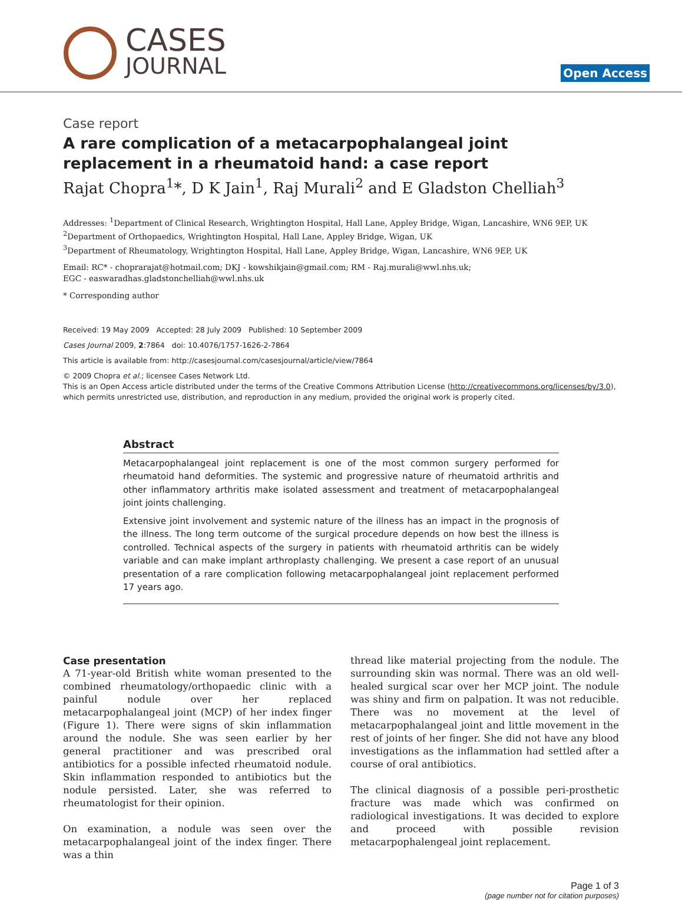CASES
JOURNAL
Open Access
Case report
A rare complication of a metacarpophalangeal joint replacement in a rheumatoid hand: a case report
Rajat Chopra<sup>1</sup>*, D K Jain<sup>1</sup>, Raj Murali<sup>2</sup> and E Gladston Chelliah<sup>3</sup>
Addresses: <sup>1</sup>Department of Clinical Research, Wrightington Hospital, Hall Lane, Appley Bridge, Wigan, Lancashire, WN6 9EP, UK
<sup>2</sup> Department of Orthopaedics, Wrightington Hospital, Hall Lane, Appley Bridge, Wigan, UK
<sup>3</sup> Department of Rheumatology, Wrightington Hospital, Hall Lane, Appley Bridge, Wigan, Lancashire, WN6 9EP, UK
Email: RC* - choprarajat@hotmail.com; DKJ - kowshikjain@gmail.com; RM - Raj.murali@wwl.nhs.uk;
EGC - easwaradhas.gladstonchelliah@wwl.nhs.uk
* Corresponding author
Received: 19 May 2009 Accepted: 28 July 2009 Published: 10 September 2009
Cases Journal 2009, 2:7864 doi: 10.4076/1757-1626-2-7864
This article is available from: http://casesjournal.com/casesjournal/article/view/7864
© 2009 Chopra et al.; licensee Cases Network Ltd.
This is an Open Access article distributed under the terms of the Creative Commons Attribution License (http://creativecommons.org/licenses/by/3.0), which permits unrestricted use, distribution, and reproduction in any medium, provided the original work is properly cited.
Abstract
Metacarpophalangeal joint replacement is one of the most common surgery performed for rheumatoid hand deformities. The systemic and progressive nature of rheumatoid arthritis and other inflammatory arthritis make isolated assessment and treatment of metacarpophalangeal joint joints challenging.
Extensive joint involvement and systemic nature of the illness has an impact in the prognosis of the illness. The long term outcome of the surgical procedure depends on how best the illness is controlled. Technical aspects of the surgery in patients with rheumatoid arthritis can be widely variable and can make implant arthroplasty challenging. We present a case report of an unusual presentation of a rare complication following metacarpophalangeal joint replacement performed 17 years ago.
Case presentation
A 71-year-old British white woman presented to the combined rheumatology/orthopaedic clinic with a painful nodule over her replaced metacarpophalangeal joint (MCP) of her index finger (Figure 1). There were signs of skin inflammation around the nodule. She was seen earlier by her general practitioner and was prescribed oral antibiotics for a possible infected rheumatoid nodule. Skin inflammation responded to antibiotics but the nodule persisted. Later, she was referred to rheumatologist for their opinion.
On examination, a nodule was seen over the metacarpophalangeal joint of the index finger. There was a thin
thread like material projecting from the nodule. The surrounding skin was normal. There was an old well-healed surgical scar over her MCP joint. The nodule was shiny and firm on palpation. It was not reducible. There was no movement at the level of metacarpophalangeal joint and little movement in the rest of joints of her finger. She did not have any blood investigations as the inflammation had settled after a course of oral antibiotics.
The clinical diagnosis of a possible peri-prosthetic fracture was made which was confirmed on radiological investigations. It was decided to explore and proceed with possible revision metacarpophalengeal joint replacement.
Page 1 of 3
(page number not for citation purposes)